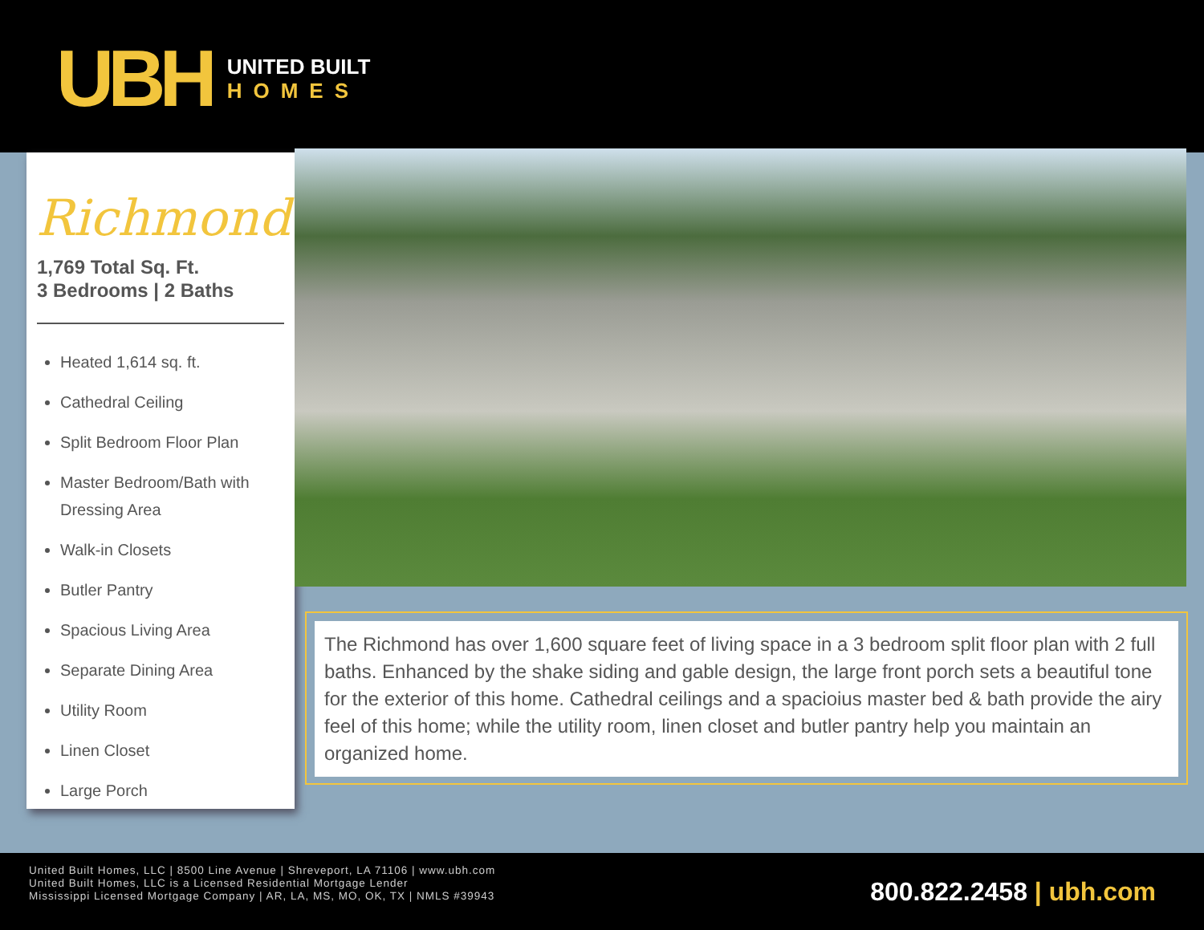UBH
UNITED BUILT
HOMES
Richmond
1,769 Total Sq. Ft.
3 Bedrooms | 2 Baths
Heated 1,614 sq. ft.
Cathedral Ceiling
Split Bedroom Floor Plan
Master Bedroom/Bath with Dressing Area
Walk-in Closets
Butler Pantry
Spacious Living Area
Separate Dining Area
Utility Room
Linen Closet
Large Porch
The Richmond has over 1,600 square feet of living space in a 3 bedroom split floor plan with 2 full baths. Enhanced by the shake siding and gable design, the large front porch sets a beautiful tone for the exterior of this home. Cathedral ceilings and a spacioius master bed & bath provide the airy feel of this home; while the utility room, linen closet and butler pantry help you maintain an organized home.
United Built Homes, LLC | 8500 Line Avenue | Shreveport, LA 71106 | www.ubh.com
United Built Homes, LLC is a Licensed Residential Mortgage Lender
Mississippi Licensed Mortgage Company | AR, LA, MS, MO, OK, TX | NMLS #39943
800.822.2458 | ubh.com